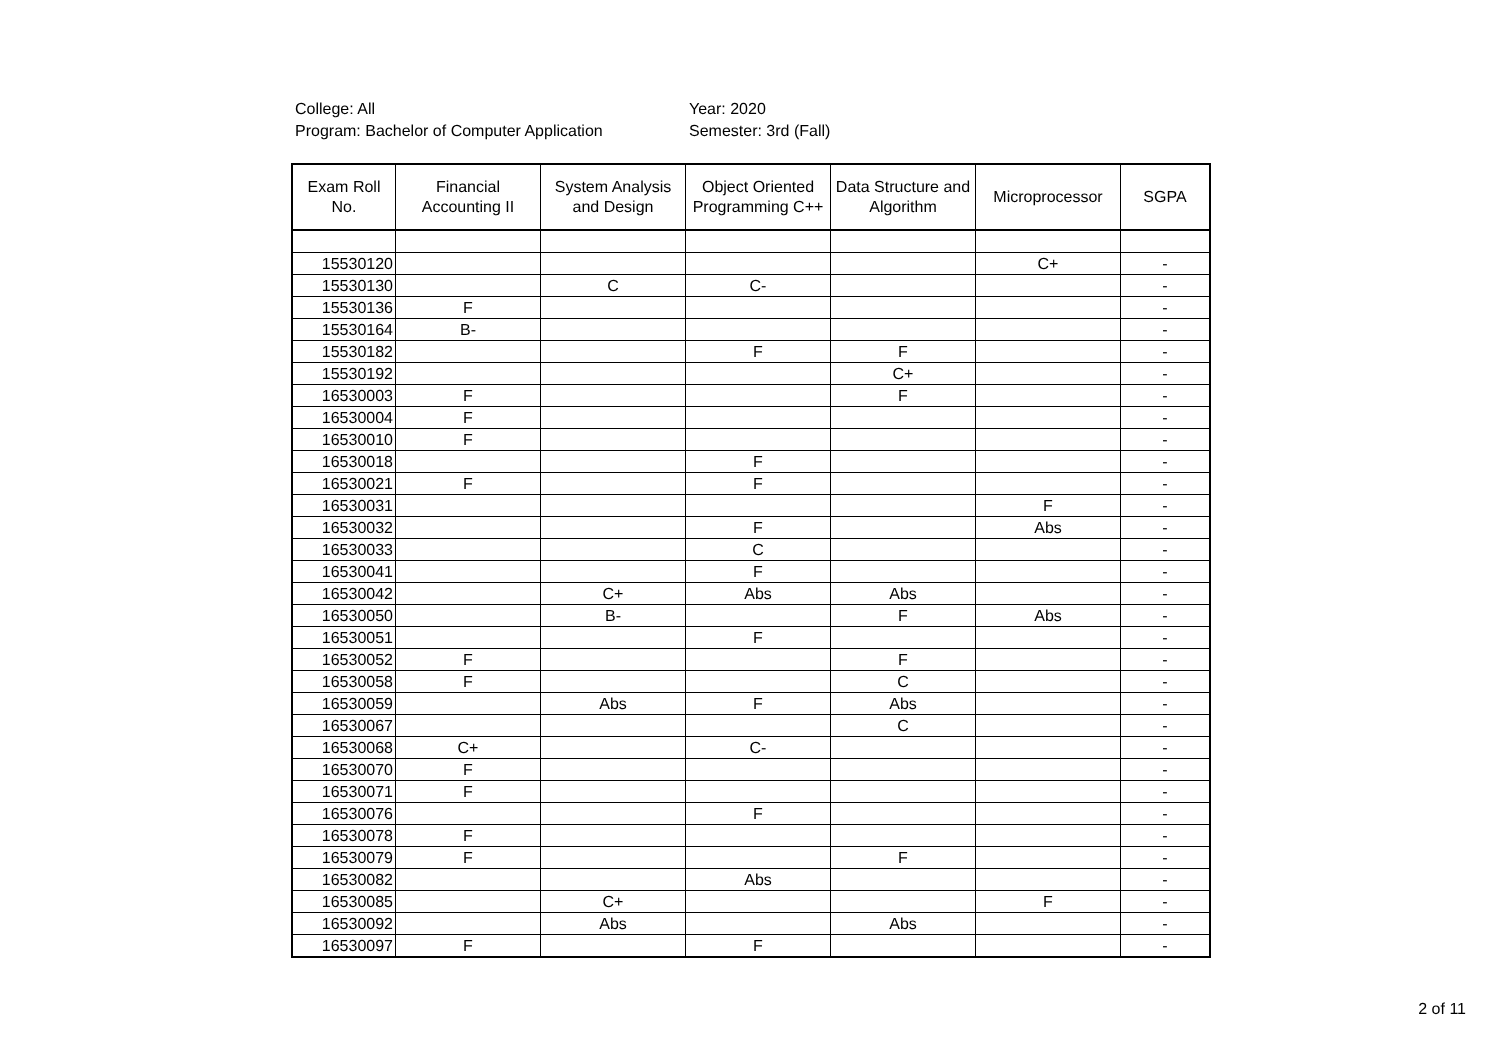College: All
Program: Bachelor of Computer Application
Year: 2020
Semester: 3rd (Fall)
| Exam Roll No. | Financial Accounting II | System Analysis and Design | Object Oriented Programming C++ | Data Structure and Algorithm | Microprocessor | SGPA |
| --- | --- | --- | --- | --- | --- | --- |
| 15530120 | | | | | C+ | - |
| 15530130 | | C | C- | | | - |
| 15530136 | F | | | | | - |
| 15530164 | B- | | | | | - |
| 15530182 | | | F | F | | - |
| 15530192 | | | | C+ | | - |
| 16530003 | F | | | F | | - |
| 16530004 | F | | | | | - |
| 16530010 | F | | | | | - |
| 16530018 | | | F | | | - |
| 16530021 | F | | F | | | - |
| 16530031 | | | | | F | - |
| 16530032 | | | F | | Abs | - |
| 16530033 | | | C | | | - |
| 16530041 | | | F | | | - |
| 16530042 | | C+ | Abs | Abs | | - |
| 16530050 | | B- | | F | Abs | - |
| 16530051 | | | F | | | - |
| 16530052 | F | | | F | | - |
| 16530058 | F | | | C | | - |
| 16530059 | | Abs | F | Abs | | - |
| 16530067 | | | | C | | - |
| 16530068 | C+ | | C- | | | - |
| 16530070 | F | | | | | - |
| 16530071 | F | | | | | - |
| 16530076 | | | F | | | - |
| 16530078 | F | | | | | - |
| 16530079 | F | | | F | | - |
| 16530082 | | | Abs | | | - |
| 16530085 | | C+ | | | F | - |
| 16530092 | | Abs | | Abs | | - |
| 16530097 | F | | F | | | - |
2 of 11